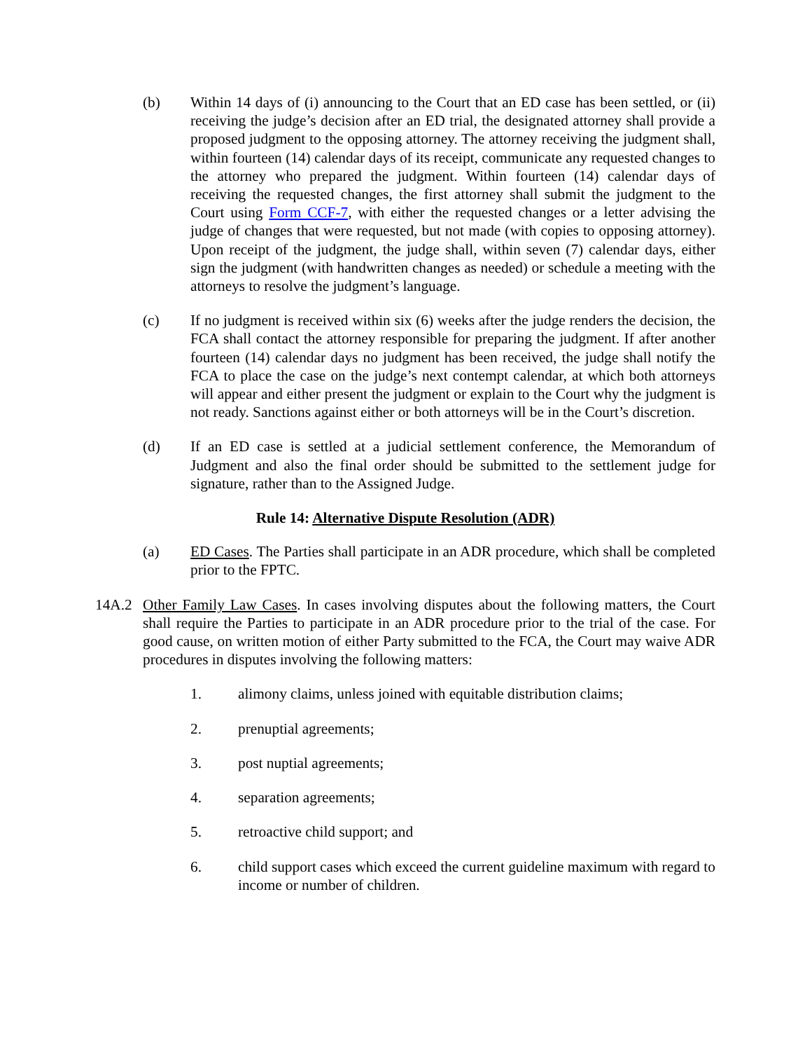(b) Within 14 days of (i) announcing to the Court that an ED case has been settled, or (ii) receiving the judge’s decision after an ED trial, the designated attorney shall provide a proposed judgment to the opposing attorney. The attorney receiving the judgment shall, within fourteen (14) calendar days of its receipt, communicate any requested changes to the attorney who prepared the judgment. Within fourteen (14) calendar days of receiving the requested changes, the first attorney shall submit the judgment to the Court using Form CCF-7, with either the requested changes or a letter advising the judge of changes that were requested, but not made (with copies to opposing attorney). Upon receipt of the judgment, the judge shall, within seven (7) calendar days, either sign the judgment (with handwritten changes as needed) or schedule a meeting with the attorneys to resolve the judgment’s language.
(c) If no judgment is received within six (6) weeks after the judge renders the decision, the FCA shall contact the attorney responsible for preparing the judgment. If after another fourteen (14) calendar days no judgment has been received, the judge shall notify the FCA to place the case on the judge’s next contempt calendar, at which both attorneys will appear and either present the judgment or explain to the Court why the judgment is not ready. Sanctions against either or both attorneys will be in the Court’s discretion.
(d) If an ED case is settled at a judicial settlement conference, the Memorandum of Judgment and also the final order should be submitted to the settlement judge for signature, rather than to the Assigned Judge.
Rule 14: Alternative Dispute Resolution (ADR)
(a) ED Cases. The Parties shall participate in an ADR procedure, which shall be completed prior to the FPTC.
14A.2 Other Family Law Cases. In cases involving disputes about the following matters, the Court shall require the Parties to participate in an ADR procedure prior to the trial of the case. For good cause, on written motion of either Party submitted to the FCA, the Court may waive ADR procedures in disputes involving the following matters:
1. alimony claims, unless joined with equitable distribution claims;
2. prenuptial agreements;
3. post nuptial agreements;
4. separation agreements;
5. retroactive child support; and
6. child support cases which exceed the current guideline maximum with regard to income or number of children.